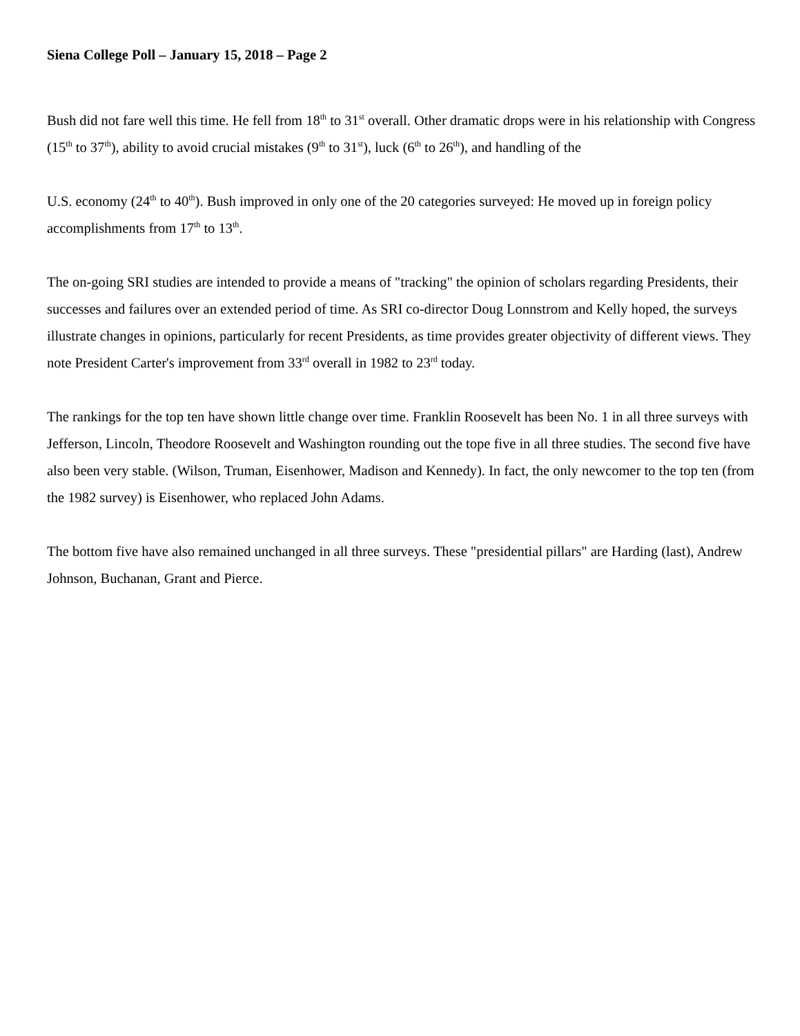Siena College Poll – January 15, 2018 – Page 2
Bush did not fare well this time. He fell from 18<sup>th</sup> to 31<sup>st</sup> overall. Other dramatic drops were in his relationship with Congress (15<sup>th</sup> to 37<sup>th</sup>), ability to avoid crucial mistakes (9<sup>th</sup> to 31<sup>st</sup>), luck (6<sup>th</sup> to 26<sup>th</sup>), and handling of the
U.S. economy (24<sup>th</sup> to 40<sup>th</sup>). Bush improved in only one of the 20 categories surveyed: He moved up in foreign policy accomplishments from 17<sup>th</sup> to 13<sup>th</sup>.
The on-going SRI studies are intended to provide a means of "tracking" the opinion of scholars regarding Presidents, their successes and failures over an extended period of time. As SRI co-director Doug Lonnstrom and Kelly hoped, the surveys illustrate changes in opinions, particularly for recent Presidents, as time provides greater objectivity of different views. They note President Carter's improvement from 33<sup>rd</sup> overall in 1982 to 23<sup>rd</sup> today.
The rankings for the top ten have shown little change over time. Franklin Roosevelt has been No. 1 in all three surveys with Jefferson, Lincoln, Theodore Roosevelt and Washington rounding out the tope five in all three studies. The second five have also been very stable. (Wilson, Truman, Eisenhower, Madison and Kennedy). In fact, the only newcomer to the top ten (from the 1982 survey) is Eisenhower, who replaced John Adams.
The bottom five have also remained unchanged in all three surveys. These "presidential pillars" are Harding (last), Andrew Johnson, Buchanan, Grant and Pierce.